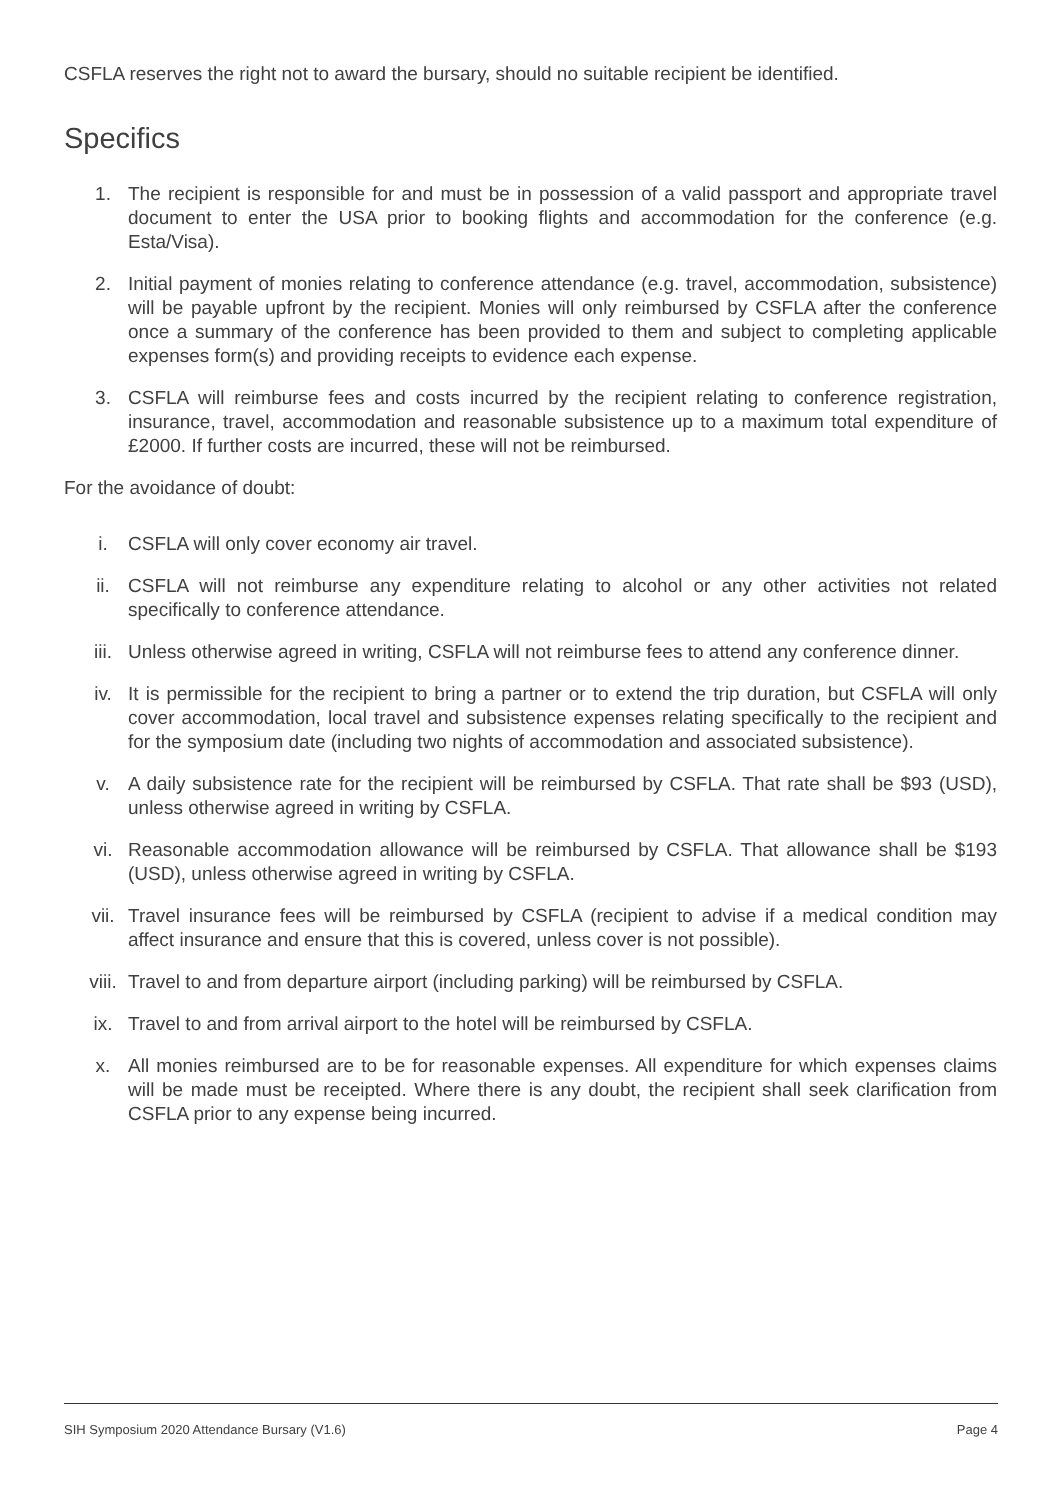CSFLA reserves the right not to award the bursary, should no suitable recipient be identified.
Specifics
1. The recipient is responsible for and must be in possession of a valid passport and appropriate travel document to enter the USA prior to booking flights and accommodation for the conference (e.g. Esta/Visa).
2. Initial payment of monies relating to conference attendance (e.g. travel, accommodation, subsistence) will be payable upfront by the recipient. Monies will only reimbursed by CSFLA after the conference once a summary of the conference has been provided to them and subject to completing applicable expenses form(s) and providing receipts to evidence each expense.
3. CSFLA will reimburse fees and costs incurred by the recipient relating to conference registration, insurance, travel, accommodation and reasonable subsistence up to a maximum total expenditure of £2000. If further costs are incurred, these will not be reimbursed.
For the avoidance of doubt:
i. CSFLA will only cover economy air travel.
ii. CSFLA will not reimburse any expenditure relating to alcohol or any other activities not related specifically to conference attendance.
iii. Unless otherwise agreed in writing, CSFLA will not reimburse fees to attend any conference dinner.
iv. It is permissible for the recipient to bring a partner or to extend the trip duration, but CSFLA will only cover accommodation, local travel and subsistence expenses relating specifically to the recipient and for the symposium date (including two nights of accommodation and associated subsistence).
v. A daily subsistence rate for the recipient will be reimbursed by CSFLA. That rate shall be $93 (USD), unless otherwise agreed in writing by CSFLA.
vi. Reasonable accommodation allowance will be reimbursed by CSFLA. That allowance shall be $193 (USD), unless otherwise agreed in writing by CSFLA.
vii. Travel insurance fees will be reimbursed by CSFLA (recipient to advise if a medical condition may affect insurance and ensure that this is covered, unless cover is not possible).
viii. Travel to and from departure airport (including parking) will be reimbursed by CSFLA.
ix. Travel to and from arrival airport to the hotel will be reimbursed by CSFLA.
x. All monies reimbursed are to be for reasonable expenses. All expenditure for which expenses claims will be made must be receipted. Where there is any doubt, the recipient shall seek clarification from CSFLA prior to any expense being incurred.
SIH Symposium 2020 Attendance Bursary (V1.6) Page 4